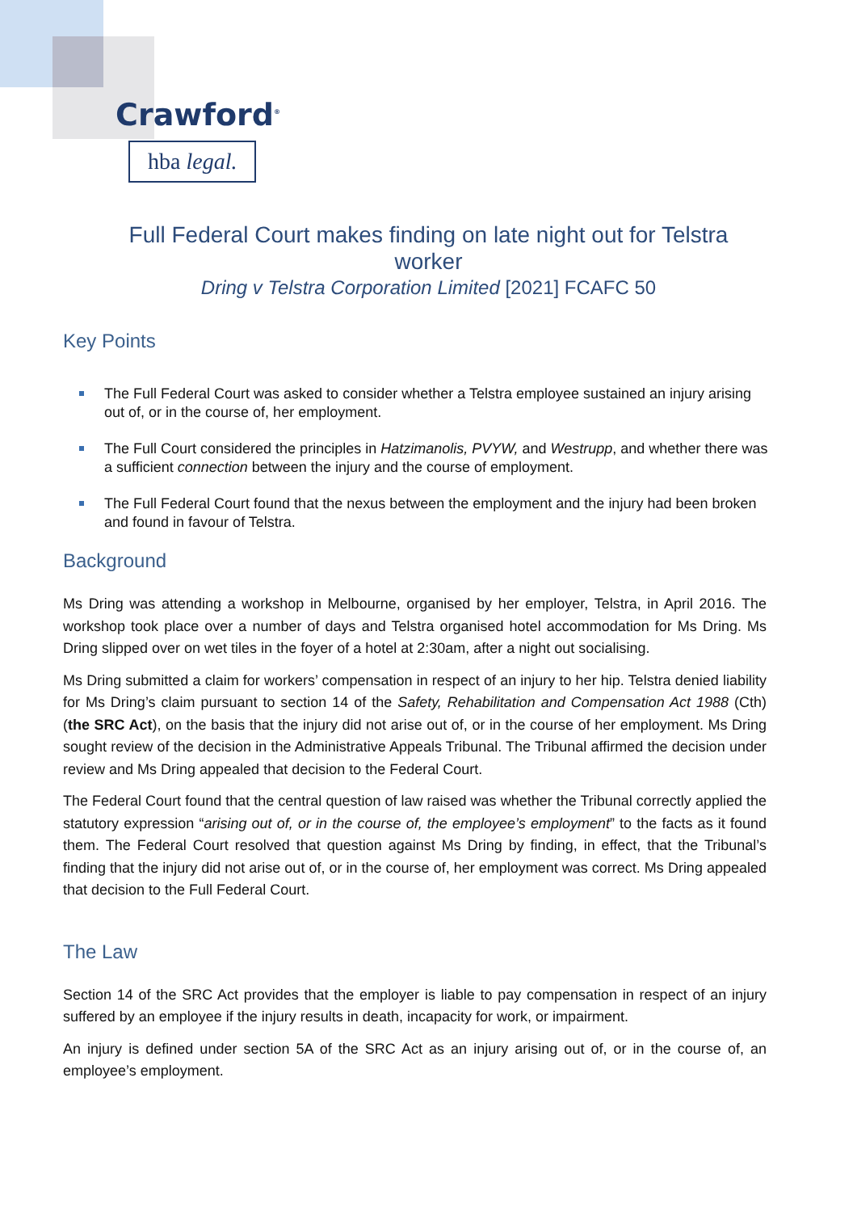Crawford<sup>®</sup>
hba legal.
Full Federal Court makes finding on late night out for Telstra worker
Dring v Telstra Corporation Limited [2021] FCAFC 50
Key Points
The Full Federal Court was asked to consider whether a Telstra employee sustained an injury arising out of, or in the course of, her employment.
The Full Court considered the principles in Hatzimanolis, PVYW, and Westrupp, and whether there was a sufficient connection between the injury and the course of employment.
The Full Federal Court found that the nexus between the employment and the injury had been broken and found in favour of Telstra.
Background
Ms Dring was attending a workshop in Melbourne, organised by her employer, Telstra, in April 2016. The workshop took place over a number of days and Telstra organised hotel accommodation for Ms Dring. Ms Dring slipped over on wet tiles in the foyer of a hotel at 2:30am, after a night out socialising.
Ms Dring submitted a claim for workers’ compensation in respect of an injury to her hip. Telstra denied liability for Ms Dring’s claim pursuant to section 14 of the Safety, Rehabilitation and Compensation Act 1988 (Cth) (the SRC Act), on the basis that the injury did not arise out of, or in the course of her employment. Ms Dring sought review of the decision in the Administrative Appeals Tribunal. The Tribunal affirmed the decision under review and Ms Dring appealed that decision to the Federal Court.
The Federal Court found that the central question of law raised was whether the Tribunal correctly applied the statutory expression “arising out of, or in the course of, the employee’s employment” to the facts as it found them. The Federal Court resolved that question against Ms Dring by finding, in effect, that the Tribunal’s finding that the injury did not arise out of, or in the course of, her employment was correct. Ms Dring appealed that decision to the Full Federal Court.
The Law
Section 14 of the SRC Act provides that the employer is liable to pay compensation in respect of an injury suffered by an employee if the injury results in death, incapacity for work, or impairment.
An injury is defined under section 5A of the SRC Act as an injury arising out of, or in the course of, an employee’s employment.